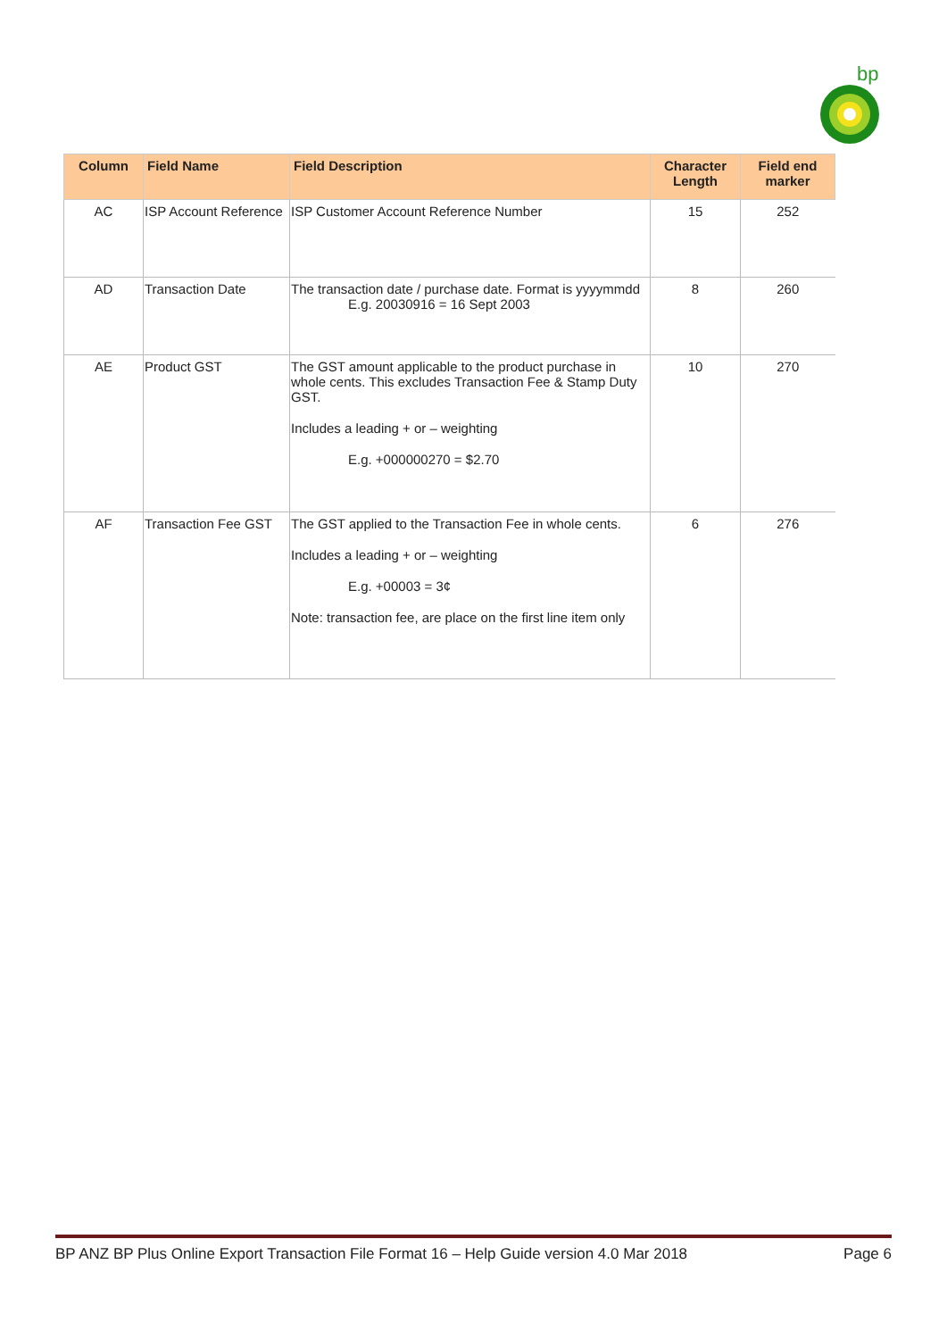bp
| Column | Field Name | Field Description | Character Length | Field end marker |
| --- | --- | --- | --- | --- |
| AC | ISP Account Reference | ISP Customer Account Reference Number | 15 | 252 |
| AD | Transaction Date | The transaction date / purchase date. Format is yyyymmdd E.g. 20030916 = 16 Sept 2003 | 8 | 260 |
| AE | Product GST | The GST amount applicable to the product purchase in whole cents. This excludes Transaction Fee & Stamp Duty GST. Includes a leading + or – weighting E.g. +000000270 = $2.70 | 10 | 270 |
| AF | Transaction Fee GST | The GST applied to the Transaction Fee in whole cents. Includes a leading + or – weighting E.g. +00003 = 3¢ Note: transaction fee, are place on the first line item only | 6 | 276 |
BP ANZ BP Plus Online Export Transaction File Format 16 – Help Guide version 4.0 Mar 2018 Page 6